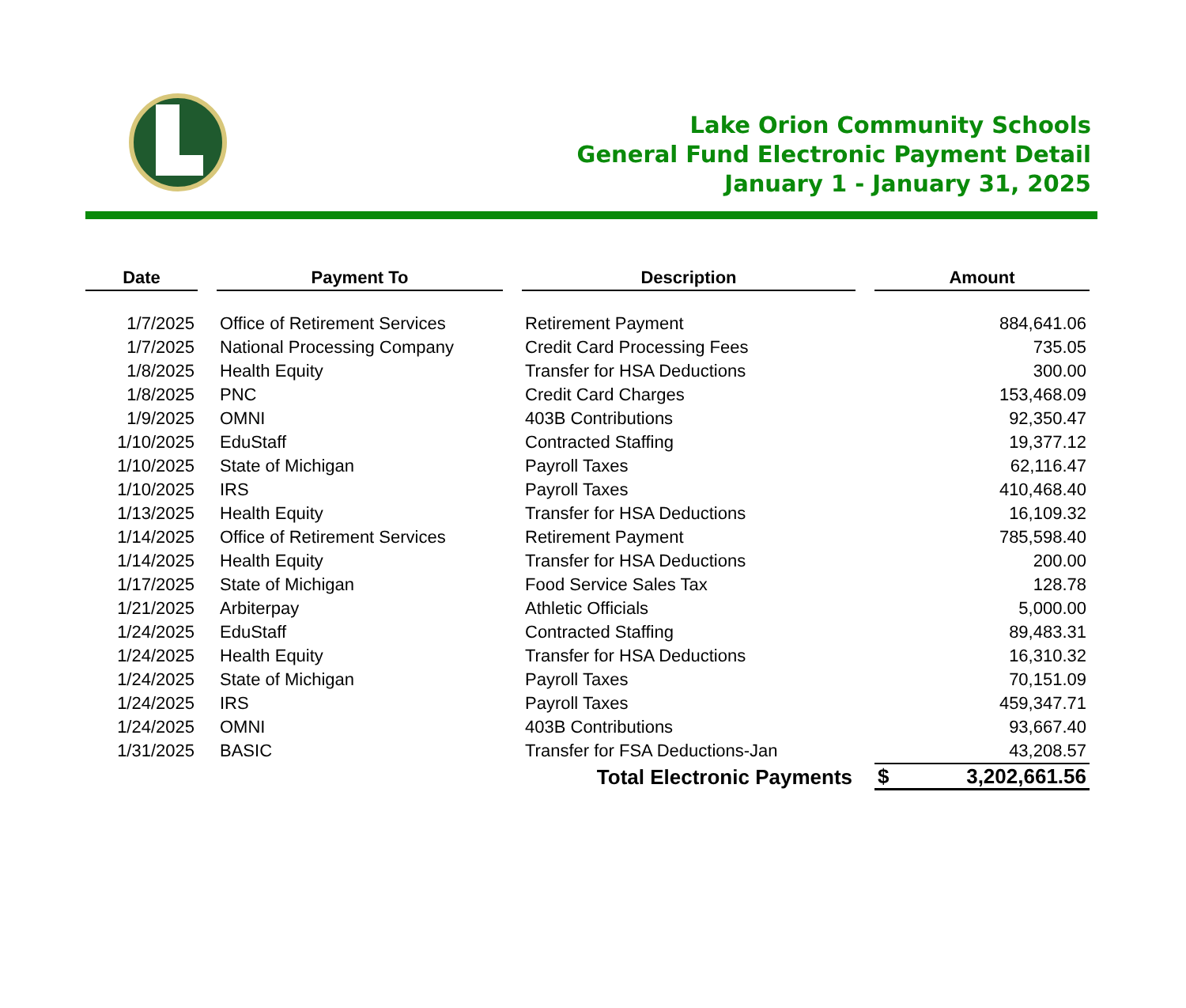Lake Orion Community Schools
General Fund Electronic Payment Detail
January 1 - January 31, 2025
| Date | Payment To | Description | Amount |
| --- | --- | --- | --- |
| 1/7/2025 | Office of Retirement Services | Retirement Payment | 884,641.06 |
| 1/7/2025 | National Processing Company | Credit Card Processing Fees | 735.05 |
| 1/8/2025 | Health Equity | Transfer for HSA Deductions | 300.00 |
| 1/8/2025 | PNC | Credit Card Charges | 153,468.09 |
| 1/9/2025 | OMNI | 403B Contributions | 92,350.47 |
| 1/10/2025 | EduStaff | Contracted Staffing | 19,377.12 |
| 1/10/2025 | State of Michigan | Payroll Taxes | 62,116.47 |
| 1/10/2025 | IRS | Payroll Taxes | 410,468.40 |
| 1/13/2025 | Health Equity | Transfer for HSA Deductions | 16,109.32 |
| 1/14/2025 | Office of Retirement Services | Retirement Payment | 785,598.40 |
| 1/14/2025 | Health Equity | Transfer for HSA Deductions | 200.00 |
| 1/17/2025 | State of Michigan | Food Service Sales Tax | 128.78 |
| 1/21/2025 | Arbiterpay | Athletic Officials | 5,000.00 |
| 1/24/2025 | EduStaff | Contracted Staffing | 89,483.31 |
| 1/24/2025 | Health Equity | Transfer for HSA Deductions | 16,310.32 |
| 1/24/2025 | State of Michigan | Payroll Taxes | 70,151.09 |
| 1/24/2025 | IRS | Payroll Taxes | 459,347.71 |
| 1/24/2025 | OMNI | 403B Contributions | 93,667.40 |
| 1/31/2025 | BASIC | Transfer for FSA Deductions-Jan | 43,208.57 |
| | | Total Electronic Payments | $ 3,202,661.56 |